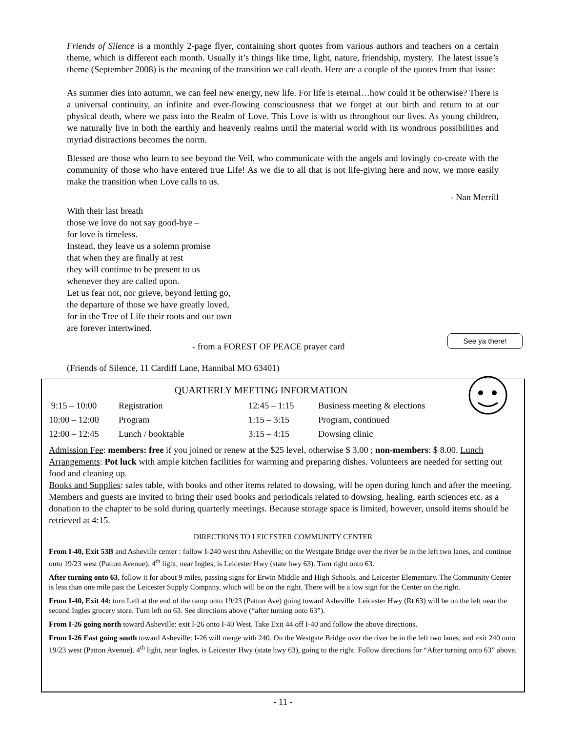Friends of Silence is a monthly 2-page flyer, containing short quotes from various authors and teachers on a certain theme, which is different each month. Usually it’s things like time, light, nature, friendship, mystery. The latest issue’s theme (September 2008) is the meaning of the transition we call death. Here are a couple of the quotes from that issue:
As summer dies into autumn, we can feel new energy, new life. For life is eternal…how could it be otherwise? There is a universal continuity, an infinite and ever-flowing consciousness that we forget at our birth and return to at our physical death, where we pass into the Realm of Love. This Love is with us throughout our lives. As young children, we naturally live in both the earthly and heavenly realms until the material world with its wondrous possibilities and myriad distractions becomes the norm.
Blessed are those who learn to see beyond the Veil, who communicate with the angels and lovingly co-create with the community of those who have entered true Life! As we die to all that is not life-giving here and now, we more easily make the transition when Love calls to us.
- Nan Merrill
With their last breath
those we love do not say good-bye –
for love is timeless.
Instead, they leave us a solemn promise
that when they are finally at rest
they will continue to be present to us
whenever they are called upon.
Let us fear not, nor grieve, beyond letting go,
the departure of those we have greatly loved,
for in the Tree of Life their roots and our own
are forever intertwined.
- from a FOREST OF PEACE prayer card
(Friends of Silence, 11 Cardiff Lane, Hannibal MO 63401)
See ya there!
QUARTERLY MEETING INFORMATION
| 9:15 – 10:00 | Registration | 12:45 – 1:15 | Business meeting & elections |
| 10:00 – 12:00 | Program | 1:15 – 3:15 | Program, continued |
| 12:00 – 12:45 | Lunch / booktable | 3:15 – 4:15 | Dowsing clinic |
Admission Fee: members: free if you joined or renew at the $25 level, otherwise $ 3.00 ; non-members: $ 8.00. Lunch Arrangements: Pot luck with ample kitchen facilities for warming and preparing dishes. Volunteers are needed for setting out food and cleaning up.
Books and Supplies: sales table, with books and other items related to dowsing, will be open during lunch and after the meeting. Members and guests are invited to bring their used books and periodicals related to dowsing, healing, earth sciences etc. as a donation to the chapter to be sold during quarterly meetings. Because storage space is limited, however, unsold items should be retrieved at 4:15.
DIRECTIONS TO LEICESTER COMMUNITY CENTER
From I-40, Exit 53B and Asheville center : follow I-240 west thru Asheville; on the Westgate Bridge over the river be in the left two lanes, and continue onto 19/23 west (Patton Avenue). 4<sup>th</sup> light, near Ingles, is Leicester Hwy (state hwy 63). Turn right onto 63.
After turning onto 63, follow it for about 9 miles, passing signs for Erwin Middle and High Schools, and Leicester Elementary. The Community Center is less than one mile past the Leicester Supply Company, which will be on the right. There will be a low sign for the Center on the right.
From I-40, Exit 44: turn Left at the end of the ramp onto 19/23 (Patton Ave) going toward Asheville. Leicester Hwy (Rt 63) will be on the left near the second Ingles grocery store. Turn left on 63. See directions above (“after turning onto 63”).
From I-26 going north toward Asheville: exit I-26 onto I-40 West. Take Exit 44 off I-40 and follow the above directions.
From I-26 East going south toward Asheville: I-26 will merge with 240. On the Westgate Bridge over the river be in the left two lanes, and exit 240 onto 19/23 west (Patton Avenue). 4<sup>th</sup> light, near Ingles, is Leicester Hwy (state hwy 63), going to the right. Follow directions for “After turning onto 63” above.
- 11 -